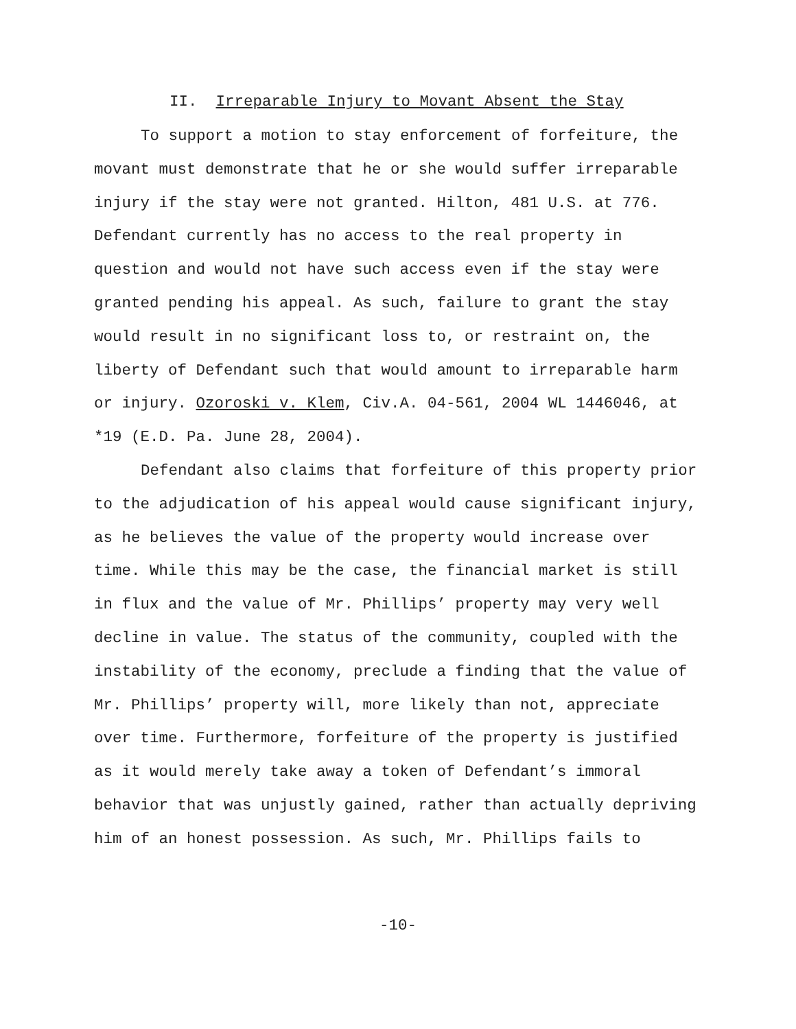II. Irreparable Injury to Movant Absent the Stay
To support a motion to stay enforcement of forfeiture, the
movant must demonstrate that he or she would suffer irreparable
injury if the stay were not granted. Hilton, 481 U.S. at 776.
Defendant currently has no access to the real property in
question and would not have such access even if the stay were
granted pending his appeal. As such, failure to grant the stay
would result in no significant loss to, or restraint on, the
liberty of Defendant such that would amount to irreparable harm
or injury. Ozoroski v. Klem, Civ.A. 04-561, 2004 WL 1446046, at
*19 (E.D. Pa. June 28, 2004).
Defendant also claims that forfeiture of this property prior
to the adjudication of his appeal would cause significant injury,
as he believes the value of the property would increase over
time. While this may be the case, the financial market is still
in flux and the value of Mr. Phillips’ property may very well
decline in value. The status of the community, coupled with the
instability of the economy, preclude a finding that the value of
Mr. Phillips’ property will, more likely than not, appreciate
over time. Furthermore, forfeiture of the property is justified
as it would merely take away a token of Defendant’s immoral
behavior that was unjustly gained, rather than actually depriving
him of an honest possession. As such, Mr. Phillips fails to
-10-